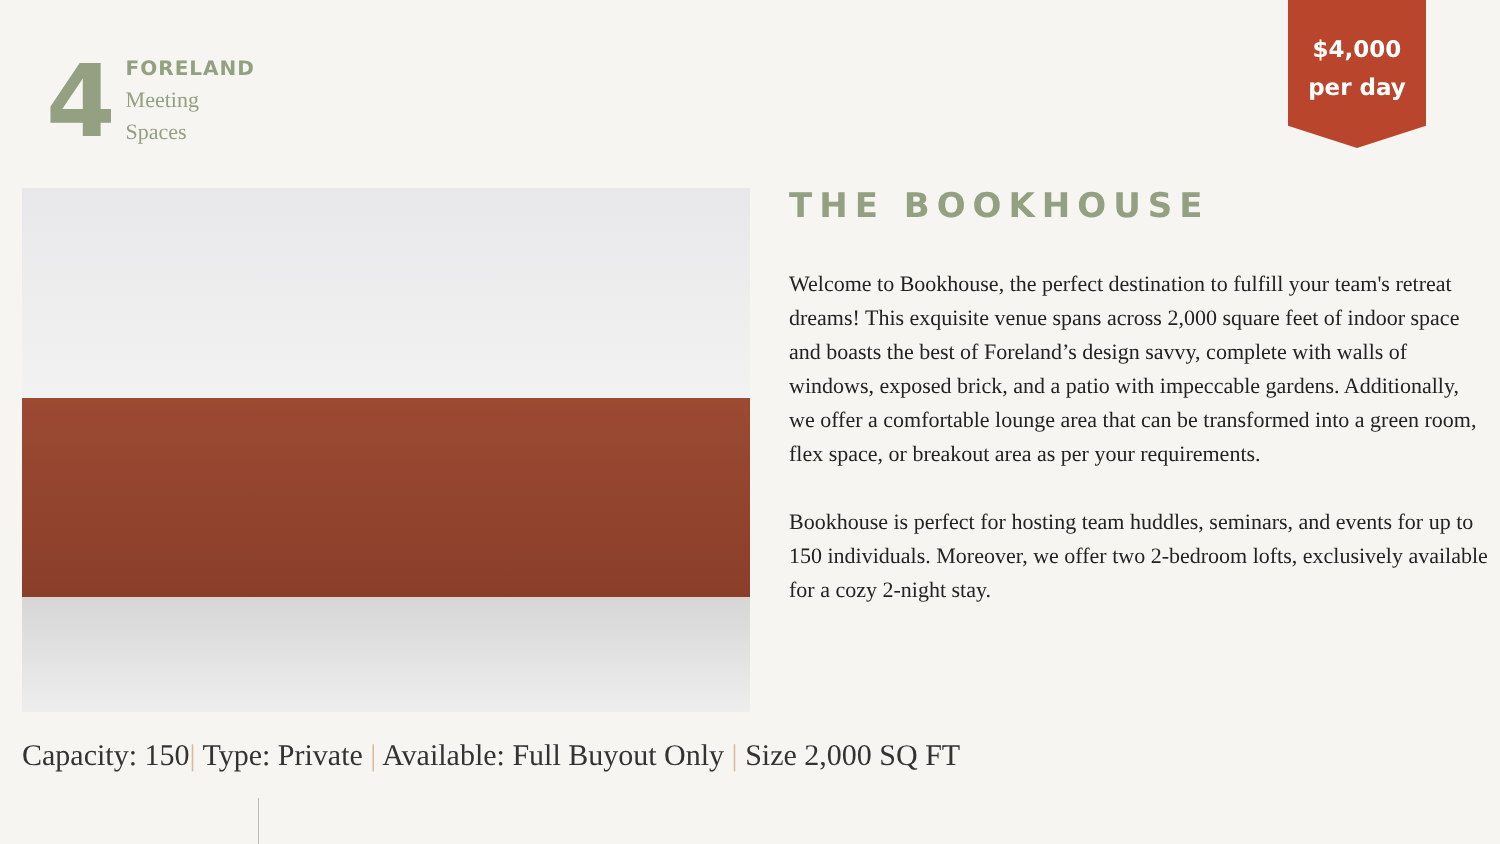4
FORELAND
Meeting
Spaces
$4,000
per day
THE BOOKHOUSE
Welcome to Bookhouse, the perfect destination to fulfill your team's retreat dreams! This exquisite venue spans across 2,000 square feet of indoor space and boasts the best of Foreland’s design savvy, complete with walls of windows, exposed brick, and a patio with impeccable gardens. Additionally, we offer a comfortable lounge area that can be transformed into a green room, flex space, or breakout area as per your requirements.
Bookhouse is perfect for hosting team huddles, seminars, and events for up to 150 individuals. Moreover, we offer two 2-bedroom lofts, exclusively available for a cozy 2-night stay.
Capacity: 150| Type: Private | Available: Full Buyout Only | Size 2,000 SQ FT